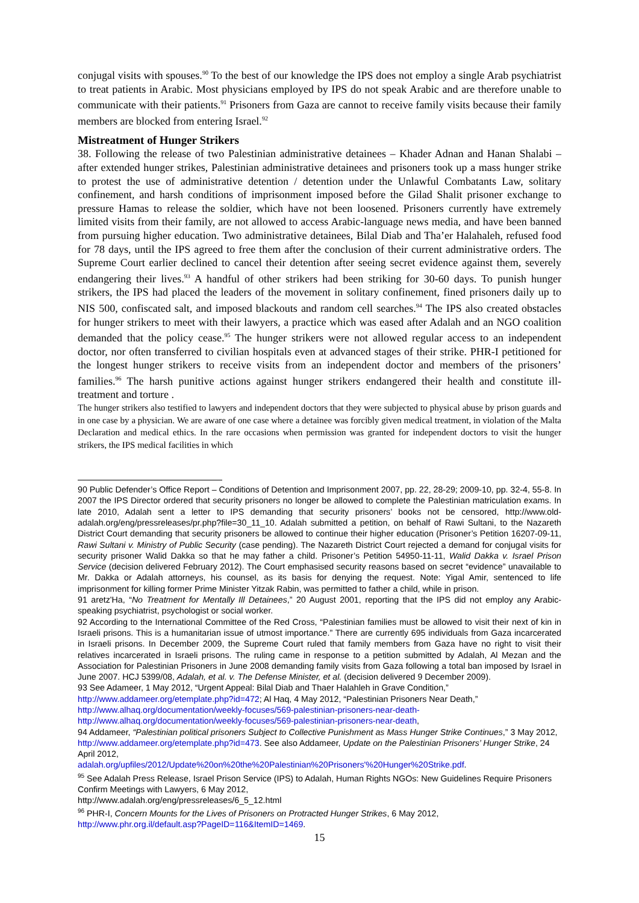conjugal visits with spouses.<sup>90</sup> To the best of our knowledge the IPS does not employ a single Arab psychiatrist to treat patients in Arabic. Most physicians employed by IPS do not speak Arabic and are therefore unable to communicate with their patients.<sup>91</sup> Prisoners from Gaza are cannot to receive family visits because their family members are blocked from entering Israel.<sup>92</sup>
Mistreatment of Hunger Strikers
38. Following the release of two Palestinian administrative detainees – Khader Adnan and Hanan Shalabi – after extended hunger strikes, Palestinian administrative detainees and prisoners took up a mass hunger strike to protest the use of administrative detention / detention under the Unlawful Combatants Law, solitary confinement, and harsh conditions of imprisonment imposed before the Gilad Shalit prisoner exchange to pressure Hamas to release the soldier, which have not been loosened. Prisoners currently have extremely limited visits from their family, are not allowed to access Arabic-language news media, and have been banned from pursuing higher education. Two administrative detainees, Bilal Diab and Tha’er Halahaleh, refused food for 78 days, until the IPS agreed to free them after the conclusion of their current administrative orders. The Supreme Court earlier declined to cancel their detention after seeing secret evidence against them, severely endangering their lives.<sup>93</sup> A handful of other strikers had been striking for 30-60 days. To punish hunger strikers, the IPS had placed the leaders of the movement in solitary confinement, fined prisoners daily up to NIS 500, confiscated salt, and imposed blackouts and random cell searches.<sup>94</sup> The IPS also created obstacles for hunger strikers to meet with their lawyers, a practice which was eased after Adalah and an NGO coalition demanded that the policy cease.<sup>95</sup> The hunger strikers were not allowed regular access to an independent doctor, nor often transferred to civilian hospitals even at advanced stages of their strike. PHR-I petitioned for the longest hunger strikers to receive visits from an independent doctor and members of the prisoners’ families.<sup>96</sup> The harsh punitive actions against hunger strikers endangered their health and constitute ill-treatment and torture .
The hunger strikers also testified to lawyers and independent doctors that they were subjected to physical abuse by prison guards and in one case by a physician. We are aware of one case where a detainee was forcibly given medical treatment, in violation of the Malta Declaration and medical ethics. In the rare occasions when permission was granted for independent doctors to visit the hunger strikers, the IPS medical facilities in which
90 Public Defender’s Office Report – Conditions of Detention and Imprisonment 2007, pp. 22, 28-29; 2009-10, pp. 32-4, 55-8. In 2007 the IPS Director ordered that security prisoners no longer be allowed to complete the Palestinian matriculation exams. In late 2010, Adalah sent a letter to IPS demanding that security prisoners’ books not be censored, http://www.old-adalah.org/eng/pressreleases/pr.php?file=30_11_10. Adalah submitted a petition, on behalf of Rawi Sultani, to the Nazareth District Court demanding that security prisoners be allowed to continue their higher education (Prisoner’s Petition 16207-09-11, Rawi Sultani v. Ministry of Public Security (case pending). The Nazareth District Court rejected a demand for conjugal visits for security prisoner Walid Dakka so that he may father a child. Prisoner’s Petition 54950-11-11, Walid Dakka v. Israel Prison Service (decision delivered February 2012). The Court emphasised security reasons based on secret “evidence” unavailable to Mr. Dakka or Adalah attorneys, his counsel, as its basis for denying the request. Note: Yigal Amir, sentenced to life imprisonment for killing former Prime Minister Yitzak Rabin, was permitted to father a child, while in prison.
91 aretz'Ha, “No Treatment for Mentally Ill Detainees,” 20 August 2001, reporting that the IPS did not employ any Arabic-speaking psychiatrist, psychologist or social worker.
92 According to the International Committee of the Red Cross, “Palestinian families must be allowed to visit their next of kin in Israeli prisons. This is a humanitarian issue of utmost importance.” There are currently 695 individuals from Gaza incarcerated in Israeli prisons. In December 2009, the Supreme Court ruled that family members from Gaza have no right to visit their relatives incarcerated in Israeli prisons. The ruling came in response to a petition submitted by Adalah, Al Mezan and the Association for Palestinian Prisoners in June 2008 demanding family visits from Gaza following a total ban imposed by Israel in June 2007. HCJ 5399/08, Adalah, et al. v. The Defense Minister, et al. (decision delivered 9 December 2009).
93 See Adameer, 1 May 2012, “Urgent Appeal: Bilal Diab and Thaer Halahleh in Grave Condition,”
http://www.addameer.org/etemplate.php?id=472; Al Haq, 4 May 2012, “Palestinian Prisoners Near Death,”
http://www.alhaq.org/documentation/weekly-focuses/569-palestinian-prisoners-near-death-
http://www.alhaq.org/documentation/weekly-focuses/569-palestinian-prisoners-near-death,
94 Addameer, “Palestinian political prisoners Subject to Collective Punishment as Mass Hunger Strike Continues,” 3 May 2012, http://www.addameer.org/etemplate.php?id=473. See also Addameer, Update on the Palestinian Prisoners’ Hunger Strike, 24 April 2012,
adalah.org/upfiles/2012/Update%20on%20the%20Palestinian%20Prisoners'%20Hunger%20Strike.pdf.
<sup>95</sup> See Adalah Press Release, Israel Prison Service (IPS) to Adalah, Human Rights NGOs: New Guidelines Require Prisoners Confirm Meetings with Lawyers, 6 May 2012,
http://www.adalah.org/eng/pressreleases/6_5_12.html
<sup>96</sup> PHR-I, Concern Mounts for the Lives of Prisoners on Protracted Hunger Strikes, 6 May 2012,
http://www.phr.org.il/default.asp?PageID=116&ItemID=1469.
15